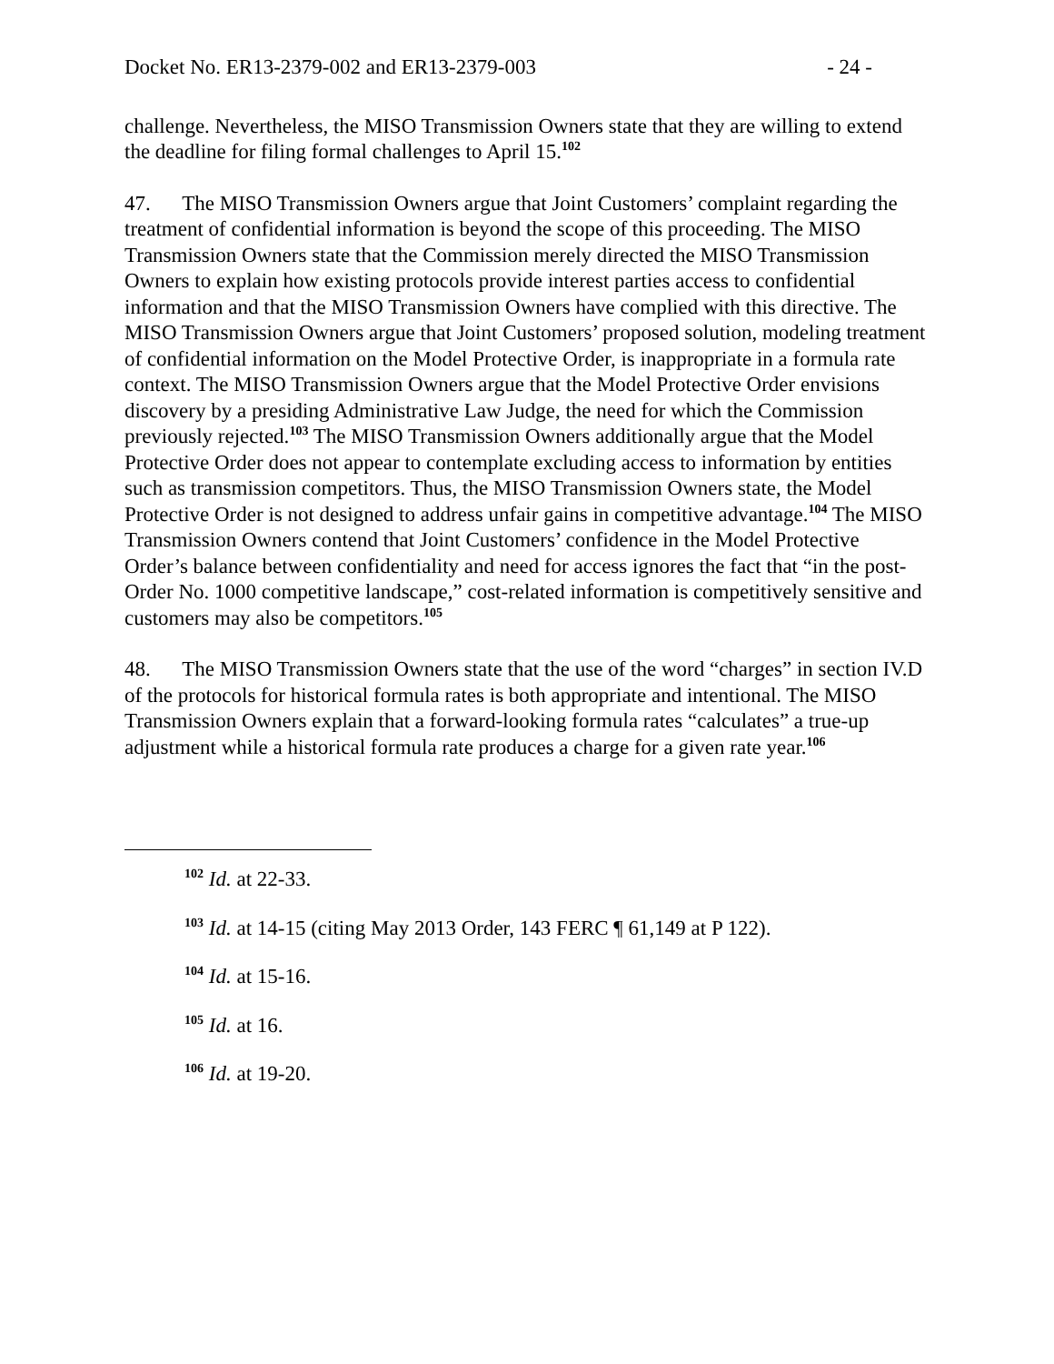Docket No. ER13-2379-002 and ER13-2379-003 - 24 -
challenge. Nevertheless, the MISO Transmission Owners state that they are willing to extend the deadline for filing formal challenges to April 15.<sup>102</sup>
47. The MISO Transmission Owners argue that Joint Customers’ complaint regarding the treatment of confidential information is beyond the scope of this proceeding. The MISO Transmission Owners state that the Commission merely directed the MISO Transmission Owners to explain how existing protocols provide interest parties access to confidential information and that the MISO Transmission Owners have complied with this directive. The MISO Transmission Owners argue that Joint Customers’ proposed solution, modeling treatment of confidential information on the Model Protective Order, is inappropriate in a formula rate context. The MISO Transmission Owners argue that the Model Protective Order envisions discovery by a presiding Administrative Law Judge, the need for which the Commission previously rejected.<sup>103</sup> The MISO Transmission Owners additionally argue that the Model Protective Order does not appear to contemplate excluding access to information by entities such as transmission competitors. Thus, the MISO Transmission Owners state, the Model Protective Order is not designed to address unfair gains in competitive advantage.<sup>104</sup> The MISO Transmission Owners contend that Joint Customers’ confidence in the Model Protective Order’s balance between confidentiality and need for access ignores the fact that “in the post-Order No. 1000 competitive landscape,” cost-related information is competitively sensitive and customers may also be competitors.<sup>105</sup>
48. The MISO Transmission Owners state that the use of the word “charges” in section IV.D of the protocols for historical formula rates is both appropriate and intentional. The MISO Transmission Owners explain that a forward-looking formula rates “calculates” a true-up adjustment while a historical formula rate produces a charge for a given rate year.<sup>106</sup>
<sup>102</sup> Id. at 22-33.
<sup>103</sup> Id. at 14-15 (citing May 2013 Order, 143 FERC ¶ 61,149 at P 122).
<sup>104</sup> Id. at 15-16.
<sup>105</sup> Id. at 16.
<sup>106</sup> Id. at 19-20.